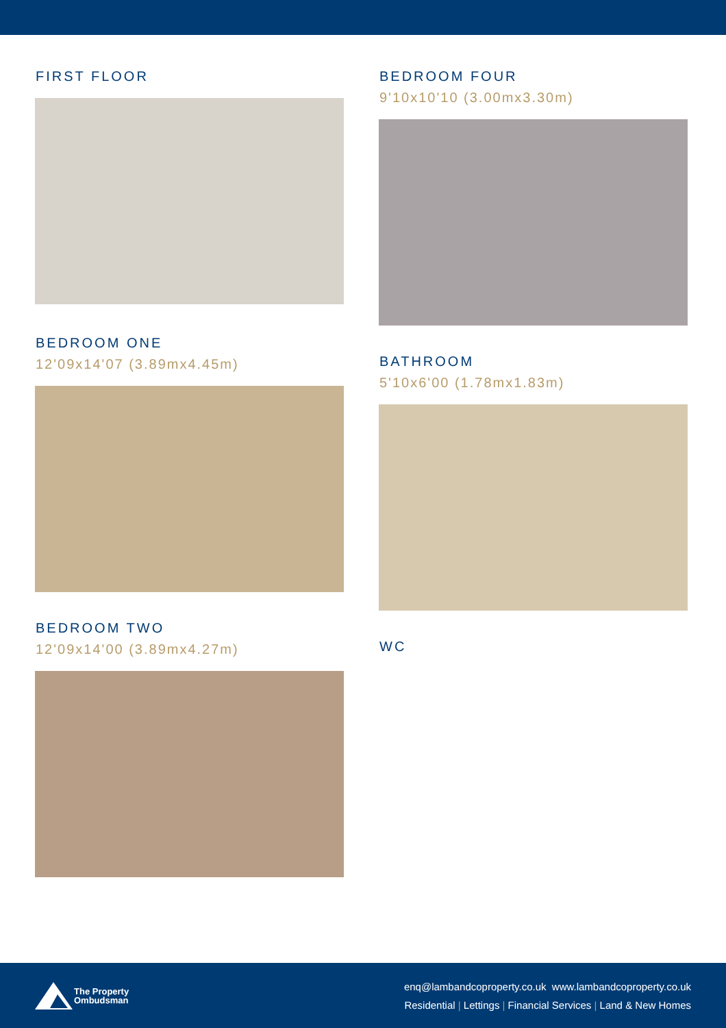FIRST FLOOR
BEDROOM ONE
12'09x14'07 (3.89mx4.45m)
BEDROOM TWO
12'09x14'00 (3.89mx4.27m)
BEDROOM FOUR
9'10x10'10 (3.00mx3.30m)
BATHROOM
5'10x6'00 (1.78mx1.83m)
WC
The Property
Ombudsman
enq@lambandcoproperty.co.uk www.lambandcoproperty.co.uk
Residential | Lettings | Financial Services | Land & New Homes